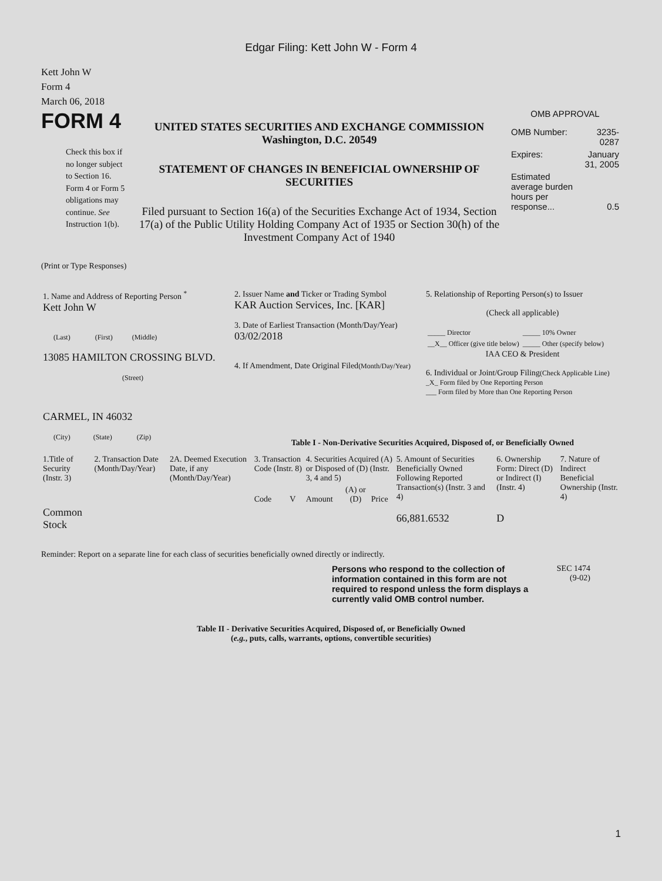Edgar Filing: Kett John W - Form 4
Kett John W
Form 4
March 06, 2018
FORM 4
Check this box if no longer subject to Section 16. Form 4 or Form 5 obligations may continue. See Instruction 1(b).
UNITED STATES SECURITIES AND EXCHANGE COMMISSION
Washington, D.C. 20549
STATEMENT OF CHANGES IN BENEFICIAL OWNERSHIP OF SECURITIES
Filed pursuant to Section 16(a) of the Securities Exchange Act of 1934, Section 17(a) of the Public Utility Holding Company Act of 1935 or Section 30(h) of the Investment Company Act of 1940
OMB APPROVAL
| OMB Number: | 3235-0287 |
| Expires: | January 31, 2005 |
| Estimated average burden hours per response... | 0.5 |
(Print or Type Responses)
| 1. Name and Address of Reporting Person <sup>*</sup> Kett John W (Last) (First) (Middle) 13085 HAMILTON CROSSING BLVD. (Street) CARMEL, IN 46032 (City) (State) (Zip) | 2. Issuer Name and Ticker or Trading Symbol KAR Auction Services, Inc. [KAR] 3. Date of Earliest Transaction (Month/Day/Year) 03/02/2018 4. If Amendment, Date Original Filed (Month/Day/Year) | 5. Relationship of Reporting Person(s) to Issuer (Check all applicable) / _____ Director / _____ 10% Owner / / __X__ Officer (give title below) / _____ Other (specify below) / IAA CEO & President 6. Individual or Joint/Group Filing (Check Applicable Line) _X_ Form filed by One Reporting Person ___ Form filed by More than One Reporting Person |
Table I - Non-Derivative Securities Acquired, Disposed of, or Beneficially Owned
| 1.Title of Security (Instr. 3) | 2. Transaction Date (Month/Day/Year) | 2A. Deemed Execution Date, if any (Month/Day/Year) | 3. Transaction Code (Instr. 8) | | 4. Securities Acquired (A) or Disposed of (D) (Instr. 3, 4 and 5) | | | 5. Amount of Securities Beneficially Owned Following Reported Transaction(s) (Instr. 3 and 4) | 6. Ownership Form: Direct (D) or Indirect (I) (Instr. 4) | 7. Nature of Indirect Beneficial Ownership (Instr. 4) |
| --- | --- | --- | --- | --- | --- | --- | --- | --- | --- | --- |
| | | | Code | V | Amount | (A) or (D) | Price | | | |
| Common Stock | | | | | | | | 66,881.6532 | D | |
Reminder: Report on a separate line for each class of securities beneficially owned directly or indirectly.
Persons who respond to the collection of information contained in this form are not required to respond unless the form displays a currently valid OMB control number.
SEC 1474
(9-02)
Table II - Derivative Securities Acquired, Disposed of, or Beneficially Owned
(e.g., puts, calls, warrants, options, convertible securities)
1